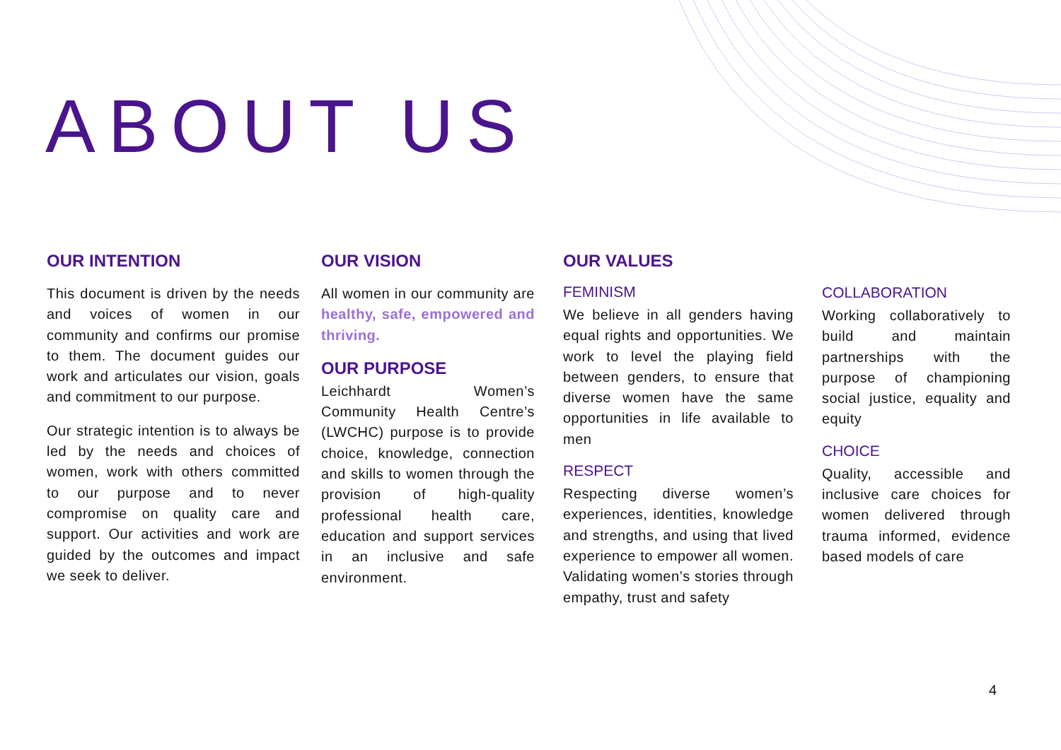ABOUT US
OUR INTENTION
This document is driven by the needs and voices of women in our community and confirms our promise to them. The document guides our work and articulates our vision, goals and commitment to our purpose.
Our strategic intention is to always be led by the needs and choices of women, work with others committed to our purpose and to never compromise on quality care and support. Our activities and work are guided by the outcomes and impact we seek to deliver.
OUR VISION
All women in our community are healthy, safe, empowered and thriving.
OUR PURPOSE
Leichhardt Women’s Community Health Centre’s (LWCHC) purpose is to provide choice, knowledge, connection and skills to women through the provision of high-quality professional health care, education and support services in an inclusive and safe environment.
OUR VALUES
FEMINISM
We believe in all genders having equal rights and opportunities. We work to level the playing field between genders, to ensure that diverse women have the same opportunities in life available to men
RESPECT
Respecting diverse women’s experiences, identities, knowledge and strengths, and using that lived experience to empower all women. Validating women’s stories through empathy, trust and safety
COLLABORATION
Working collaboratively to build and maintain partnerships with the purpose of championing social justice, equality and equity
CHOICE
Quality, accessible and inclusive care choices for women delivered through trauma informed, evidence based models of care
4